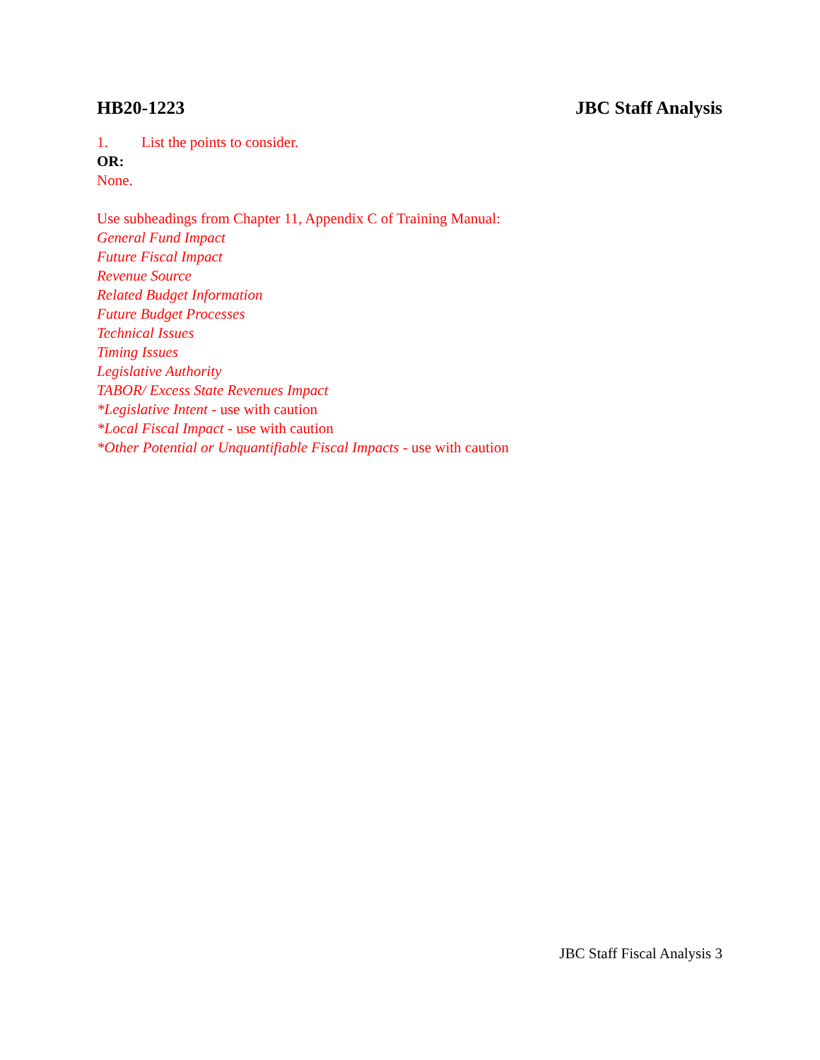HB20-1223 JBC Staff Analysis
1. List the points to consider.
OR:
None.
Use subheadings from Chapter 11, Appendix C of Training Manual:
General Fund Impact
Future Fiscal Impact
Revenue Source
Related Budget Information
Future Budget Processes
Technical Issues
Timing Issues
Legislative Authority
TABOR/ Excess State Revenues Impact
*Legislative Intent - use with caution
*Local Fiscal Impact - use with caution
*Other Potential or Unquantifiable Fiscal Impacts - use with caution
JBC Staff Fiscal Analysis 3